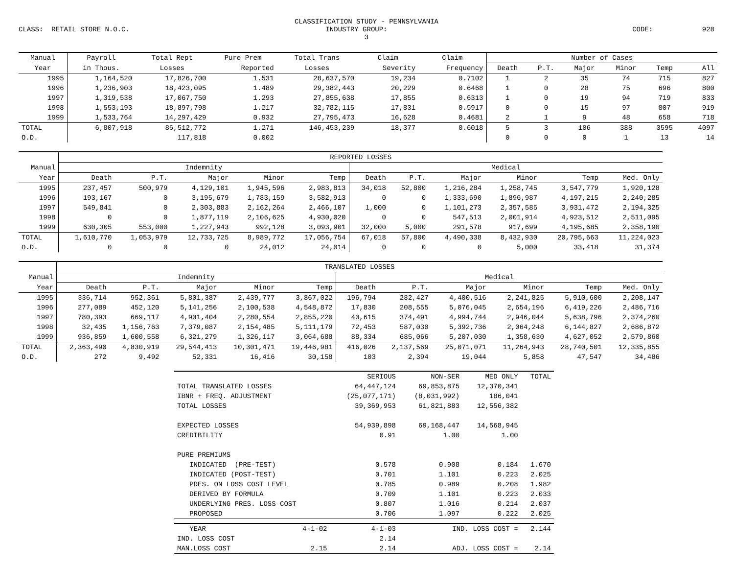CLASSIFICATION STUDY - PENNSYLVANIA
CLASS: RETAIL STORE N.O.C. INDUSTRY GROUP: CODE: 928
3
| Manual | Payroll | Total Rept | Pure Prem | Total Trans | Claim | Claim | Number of Cases | | | | | |
| --- | --- | --- | --- | --- | --- | --- | --- | --- | --- | --- | --- | --- |
| Year | in Thous. | Losses | Reported | Losses | Severity | Frequency | Death | P.T. | Major | Minor | Temp | All |
| 1995 | 1,164,520 | 17,826,700 | 1.531 | 28,637,570 | 19,234 | 0.7102 | 1 | 2 | 35 | 74 | 715 | 827 |
| 1996 | 1,236,903 | 18,423,095 | 1.489 | 29,382,443 | 20,229 | 0.6468 | 1 | 0 | 28 | 75 | 696 | 800 |
| 1997 | 1,319,538 | 17,067,750 | 1.293 | 27,855,638 | 17,855 | 0.6313 | 1 | 0 | 19 | 94 | 719 | 833 |
| 1998 | 1,553,193 | 18,897,798 | 1.217 | 32,782,115 | 17,831 | 0.5917 | 0 | 0 | 15 | 97 | 807 | 919 |
| 1999 | 1,533,764 | 14,297,429 | 0.932 | 27,795,473 | 16,628 | 0.4681 | 2 | 1 | 9 | 48 | 658 | 718 |
| TOTAL | 6,807,918 | 86,512,772 | 1.271 | 146,453,239 | 18,377 | 0.6018 | 5 | 3 | 106 | 388 | 3595 | 4097 |
| O.D. | | 117,818 | 0.002 | | | | 0 | 0 | 0 | 1 | 13 | 14 |
| | REPORTED LOSSES | | | | | | | | | | |
| --- | --- | --- | --- | --- | --- | --- | --- | --- | --- | --- | --- |
| Manual | Indemnity | | | | | Medical | | | | | |
| Year | Death | P.T. | Major | Minor | Temp | Death | P.T. | Major | Minor | Temp | Med. Only |
| 1995 | 237,457 | 500,979 | 4,129,101 | 1,945,596 | 2,983,813 | 34,018 | 52,800 | 1,216,284 | 1,258,745 | 3,547,779 | 1,920,128 |
| 1996 | 193,167 | 0 | 3,195,679 | 1,783,159 | 3,582,913 | 0 | 0 | 1,333,690 | 1,896,987 | 4,197,215 | 2,240,285 |
| 1997 | 549,841 | 0 | 2,303,883 | 2,162,264 | 2,466,107 | 1,000 | 0 | 1,101,273 | 2,357,585 | 3,931,472 | 2,194,325 |
| 1998 | 0 | 0 | 1,877,119 | 2,106,625 | 4,930,020 | 0 | 0 | 547,513 | 2,001,914 | 4,923,512 | 2,511,095 |
| 1999 | 630,305 | 553,000 | 1,227,943 | 992,128 | 3,093,901 | 32,000 | 5,000 | 291,578 | 917,699 | 4,195,685 | 2,358,190 |
| TOTAL | 1,610,770 | 1,053,979 | 12,733,725 | 8,989,772 | 17,056,754 | 67,018 | 57,800 | 4,490,338 | 8,432,930 | 20,795,663 | 11,224,023 |
| O.D. | 0 | 0 | 0 | 24,012 | 24,014 | 0 | 0 | 0 | 5,000 | 33,418 | 31,374 |
| | TRANSLATED LOSSES | | | | | | | | | | |
| --- | --- | --- | --- | --- | --- | --- | --- | --- | --- | --- | --- |
| Manual | Indemnity | | | | | Medical | | | | | |
| Year | Death | P.T. | Major | Minor | Temp | Death | P.T. | Major | Minor | Temp | Med. Only |
| 1995 | 336,714 | 952,361 | 5,801,387 | 2,439,777 | 3,867,022 | 196,794 | 282,427 | 4,400,516 | 2,241,825 | 5,910,600 | 2,208,147 |
| 1996 | 277,089 | 452,120 | 5,141,256 | 2,100,538 | 4,548,872 | 17,830 | 208,555 | 5,076,045 | 2,654,196 | 6,419,226 | 2,486,716 |
| 1997 | 780,393 | 669,117 | 4,901,404 | 2,280,554 | 2,855,220 | 40,615 | 374,491 | 4,994,744 | 2,946,044 | 5,638,796 | 2,374,260 |
| 1998 | 32,435 | 1,156,763 | 7,379,087 | 2,154,485 | 5,111,179 | 72,453 | 587,030 | 5,392,736 | 2,064,248 | 6,144,827 | 2,686,872 |
| 1999 | 936,859 | 1,600,558 | 6,321,279 | 1,326,117 | 3,064,688 | 88,334 | 685,066 | 5,207,030 | 1,358,630 | 4,627,052 | 2,579,860 |
| TOTAL | 2,363,490 | 4,830,919 | 29,544,413 | 10,301,471 | 19,446,981 | 416,026 | 2,137,569 | 25,071,071 | 11,264,943 | 28,740,501 | 12,335,855 |
| O.D. | 272 | 9,492 | 52,331 | 16,416 | 30,158 | 103 | 2,394 | 19,044 | 5,858 | 47,547 | 34,486 |
| | | SERIOUS | NON-SER | MED ONLY | TOTAL |
| --- | --- | --- | --- | --- | --- |
| TOTAL TRANSLATED LOSSES | | 64,447,124 | 69,853,875 | 12,370,341 | |
| IBNR + FREQ. ADJUSTMENT | | (25,077,171) | (8,031,992) | 186,041 | |
| TOTAL LOSSES | | 39,369,953 | 61,821,883 | 12,556,382 | |
| EXPECTED LOSSES | | 54,939,898 | 69,168,447 | 14,568,945 | |
| CREDIBILITY | | 0.91 | 1.00 | 1.00 | |
| PURE PREMIUMS | | | | | |
| INDICATED (PRE-TEST) | | 0.578 | 0.908 | 0.184 | 1.670 |
| INDICATED (POST-TEST) | | 0.701 | 1.101 | 0.223 | 2.025 |
| PRES. ON LOSS COST LEVEL | | 0.785 | 0.989 | 0.208 | 1.982 |
| DERIVED BY FORMULA | | 0.709 | 1.101 | 0.223 | 2.033 |
| UNDERLYING PRES. LOSS COST | | 0.807 | 1.016 | 0.214 | 2.037 |
| PROPOSED | | 0.706 | 1.097 | 0.222 | 2.025 |
| YEAR | 4-1-02 | 4-1-03 | IND. LOSS COST = | | 2.144 |
| IND. LOSS COST | | 2.14 | | | |
| MAN.LOSS COST | 2.15 | 2.14 | ADJ. LOSS COST = | | 2.14 |